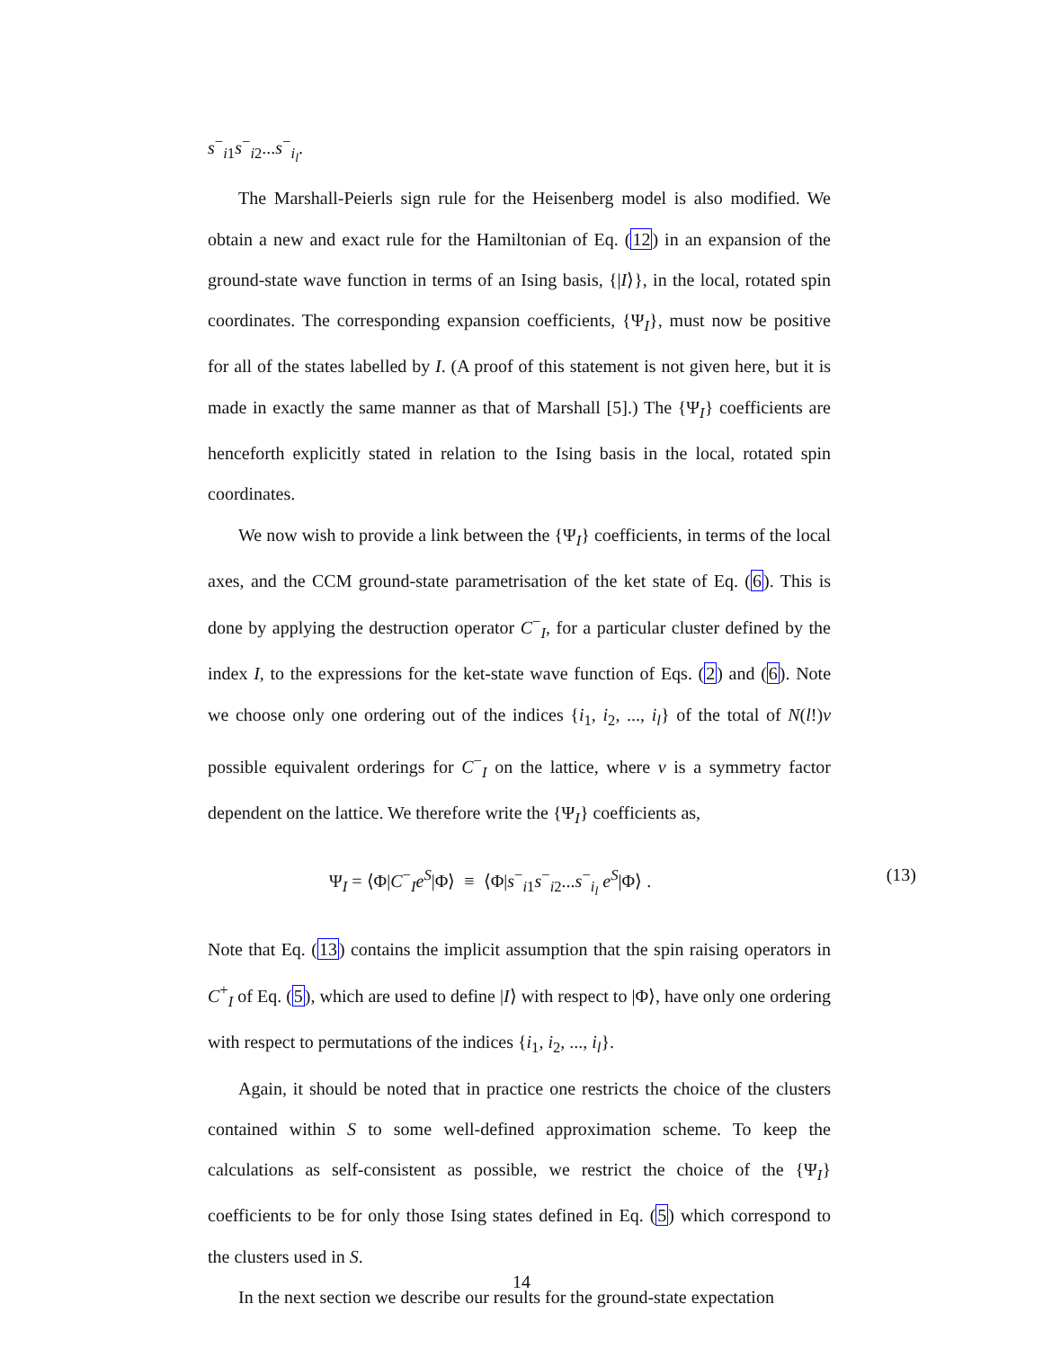s<sup>−</sup><sub>i1</sub>s<sup>−</sup><sub>i2</sub>...s<sup>−</sup><sub>i<sub>l</sub></sub>.
The Marshall-Peierls sign rule for the Heisenberg model is also modified. We obtain a new and exact rule for the Hamiltonian of Eq. (12) in an expansion of the ground-state wave function in terms of an Ising basis, {|I⟩}, in the local, rotated spin coordinates. The corresponding expansion coefficients, {Ψ<sub>I</sub>}, must now be positive for all of the states labelled by I. (A proof of this statement is not given here, but it is made in exactly the same manner as that of Marshall [5].) The {Ψ<sub>I</sub>} coefficients are henceforth explicitly stated in relation to the Ising basis in the local, rotated spin coordinates.
We now wish to provide a link between the {Ψ<sub>I</sub>} coefficients, in terms of the local axes, and the CCM ground-state parametrisation of the ket state of Eq. (6). This is done by applying the destruction operator C<sup>−</sup><sub>I</sub>, for a particular cluster defined by the index I, to the expressions for the ket-state wave function of Eqs. (2) and (6). Note we choose only one ordering out of the indices {i<sub>1</sub>, i<sub>2</sub>, ..., i<sub>l</sub>} of the total of N(l!)ν possible equivalent orderings for C<sup>−</sup><sub>I</sub> on the lattice, where ν is a symmetry factor dependent on the lattice. We therefore write the {Ψ<sub>I</sub>} coefficients as,
Ψ<sub>I</sub> = ⟨Φ|C<sup>−</sup><sub>I</sub>e<sup>S</sup>|Φ⟩ ≡ ⟨Φ|s<sup>−</sup><sub>i1</sub>s<sup>−</sup><sub>i2</sub>...s<sup>−</sup><sub>i<sub>l</sub></sub> e<sup>S</sup>|Φ⟩ . (13)
Note that Eq. (13) contains the implicit assumption that the spin raising operators in C<sup>+</sup><sub>I</sub> of Eq. (5), which are used to define |I⟩ with respect to |Φ⟩, have only one ordering with respect to permutations of the indices {i<sub>1</sub>, i<sub>2</sub>, ..., i<sub>l</sub>}.
Again, it should be noted that in practice one restricts the choice of the clusters contained within S to some well-defined approximation scheme. To keep the calculations as self-consistent as possible, we restrict the choice of the {Ψ<sub>I</sub>} coefficients to be for only those Ising states defined in Eq. (5) which correspond to the clusters used in S.
In the next section we describe our results for the ground-state expectation
14